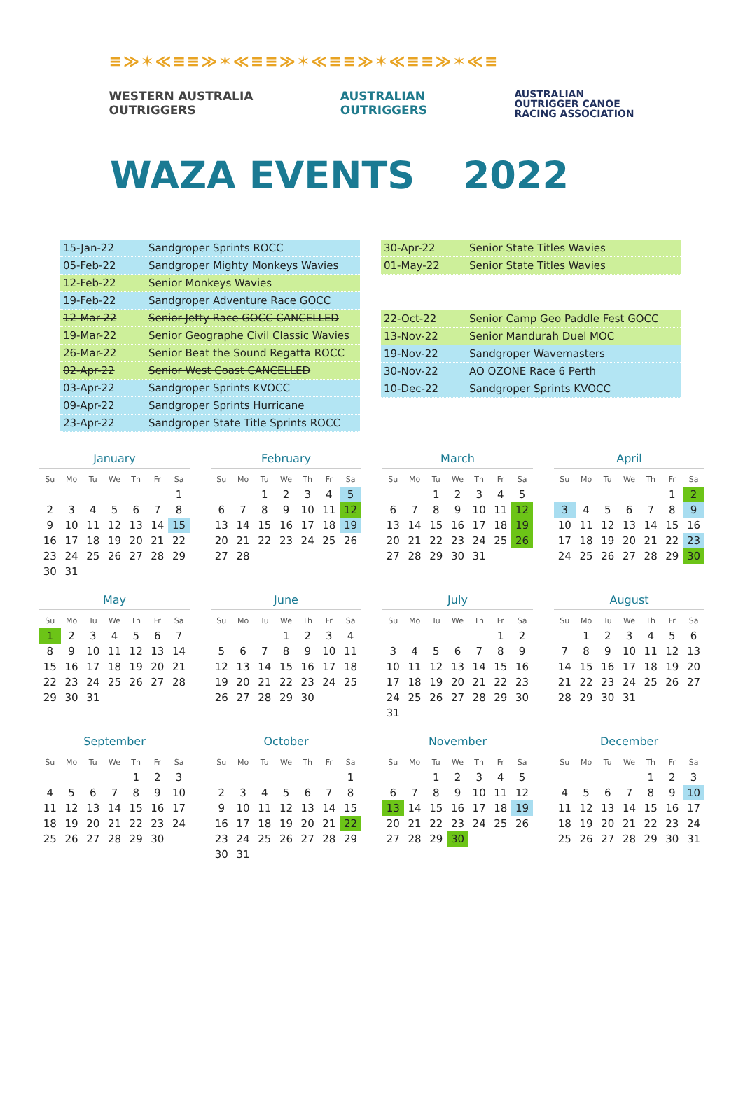≡≫✶≪≡≡≫✶≪≡≡≫✶≪≡≡≫✶≪≡≡≫✶≪≡
WESTERN AUSTRALIA
OUTRIGGERS
AUSTRALIAN
OUTRIGGERS
AUSTRALIAN
OUTRIGGER CANOE
RACING ASSOCIATION
WAZA EVENTS 2022
| 15-Jan-22 | Sandgroper Sprints ROCC |
| 05-Feb-22 | Sandgroper Mighty Monkeys Wavies |
| 12-Feb-22 | Senior Monkeys Wavies |
| 19-Feb-22 | Sandgroper Adventure Race GOCC |
| 12-Mar-22 | Senior Jetty Race GOCC CANCELLED |
| 19-Mar-22 | Senior Geographe Civil Classic Wavies |
| 26-Mar-22 | Senior Beat the Sound Regatta ROCC |
| 02-Apr-22 | Senior West Coast CANCELLED |
| 03-Apr-22 | Sandgroper Sprints KVOCC |
| 09-Apr-22 | Sandgroper Sprints Hurricane |
| 23-Apr-22 | Sandgroper State Title Sprints ROCC |
| 30-Apr-22 | Senior State Titles Wavies |
| 01-May-22 | Senior State Titles Wavies |
| 22-Oct-22 | Senior Camp Geo Paddle Fest GOCC |
| 13-Nov-22 | Senior Mandurah Duel MOC |
| 19-Nov-22 | Sandgroper Wavemasters |
| 30-Nov-22 | AO OZONE Race 6 Perth |
| 10-Dec-22 | Sandgroper Sprints KVOCC |
January
| Su | Mo | Tu | We | Th | Fr | Sa |
| --- | --- | --- | --- | --- | --- | --- |
| | | | | | | 1 |
| 2 | 3 | 4 | 5 | 6 | 7 | 8 |
| 9 | 10 | 11 | 12 | 13 | 14 | 15 |
| 16 | 17 | 18 | 19 | 20 | 21 | 22 |
| 23 | 24 | 25 | 26 | 27 | 28 | 29 |
| 30 | 31 | | | | | |
February
| Su | Mo | Tu | We | Th | Fr | Sa |
| --- | --- | --- | --- | --- | --- | --- |
| | | 1 | 2 | 3 | 4 | 5 |
| 6 | 7 | 8 | 9 | 10 | 11 | 12 |
| 13 | 14 | 15 | 16 | 17 | 18 | 19 |
| 20 | 21 | 22 | 23 | 24 | 25 | 26 |
| 27 | 28 | | | | | |
March
| Su | Mo | Tu | We | Th | Fr | Sa |
| --- | --- | --- | --- | --- | --- | --- |
| | | 1 | 2 | 3 | 4 | 5 |
| 6 | 7 | 8 | 9 | 10 | 11 | 12 |
| 13 | 14 | 15 | 16 | 17 | 18 | 19 |
| 20 | 21 | 22 | 23 | 24 | 25 | 26 |
| 27 | 28 | 29 | 30 | 31 | | |
April
| Su | Mo | Tu | We | Th | Fr | Sa |
| --- | --- | --- | --- | --- | --- | --- |
| | | | | | 1 | 2 |
| 3 | 4 | 5 | 6 | 7 | 8 | 9 |
| 10 | 11 | 12 | 13 | 14 | 15 | 16 |
| 17 | 18 | 19 | 20 | 21 | 22 | 23 |
| 24 | 25 | 26 | 27 | 28 | 29 | 30 |
May
| Su | Mo | Tu | We | Th | Fr | Sa |
| --- | --- | --- | --- | --- | --- | --- |
| 1 | 2 | 3 | 4 | 5 | 6 | 7 |
| 8 | 9 | 10 | 11 | 12 | 13 | 14 |
| 15 | 16 | 17 | 18 | 19 | 20 | 21 |
| 22 | 23 | 24 | 25 | 26 | 27 | 28 |
| 29 | 30 | 31 | | | | |
June
| Su | Mo | Tu | We | Th | Fr | Sa |
| --- | --- | --- | --- | --- | --- | --- |
| | | | 1 | 2 | 3 | 4 |
| 5 | 6 | 7 | 8 | 9 | 10 | 11 |
| 12 | 13 | 14 | 15 | 16 | 17 | 18 |
| 19 | 20 | 21 | 22 | 23 | 24 | 25 |
| 26 | 27 | 28 | 29 | 30 | | |
July
| Su | Mo | Tu | We | Th | Fr | Sa |
| --- | --- | --- | --- | --- | --- | --- |
| | | | | | 1 | 2 |
| 3 | 4 | 5 | 6 | 7 | 8 | 9 |
| 10 | 11 | 12 | 13 | 14 | 15 | 16 |
| 17 | 18 | 19 | 20 | 21 | 22 | 23 |
| 24 | 25 | 26 | 27 | 28 | 29 | 30 |
| 31 | | | | | | |
August
| Su | Mo | Tu | We | Th | Fr | Sa |
| --- | --- | --- | --- | --- | --- | --- |
| | 1 | 2 | 3 | 4 | 5 | 6 |
| 7 | 8 | 9 | 10 | 11 | 12 | 13 |
| 14 | 15 | 16 | 17 | 18 | 19 | 20 |
| 21 | 22 | 23 | 24 | 25 | 26 | 27 |
| 28 | 29 | 30 | 31 | | | |
September
| Su | Mo | Tu | We | Th | Fr | Sa |
| --- | --- | --- | --- | --- | --- | --- |
| | | | | 1 | 2 | 3 |
| 4 | 5 | 6 | 7 | 8 | 9 | 10 |
| 11 | 12 | 13 | 14 | 15 | 16 | 17 |
| 18 | 19 | 20 | 21 | 22 | 23 | 24 |
| 25 | 26 | 27 | 28 | 29 | 30 | |
October
| Su | Mo | Tu | We | Th | Fr | Sa |
| --- | --- | --- | --- | --- | --- | --- |
| | | | | | | 1 |
| 2 | 3 | 4 | 5 | 6 | 7 | 8 |
| 9 | 10 | 11 | 12 | 13 | 14 | 15 |
| 16 | 17 | 18 | 19 | 20 | 21 | 22 |
| 23 | 24 | 25 | 26 | 27 | 28 | 29 |
| 30 | 31 | | | | | |
November
| Su | Mo | Tu | We | Th | Fr | Sa |
| --- | --- | --- | --- | --- | --- | --- |
| | | 1 | 2 | 3 | 4 | 5 |
| 6 | 7 | 8 | 9 | 10 | 11 | 12 |
| 13 | 14 | 15 | 16 | 17 | 18 | 19 |
| 20 | 21 | 22 | 23 | 24 | 25 | 26 |
| 27 | 28 | 29 | 30 | | | |
December
| Su | Mo | Tu | We | Th | Fr | Sa |
| --- | --- | --- | --- | --- | --- | --- |
| | | | | 1 | 2 | 3 |
| 4 | 5 | 6 | 7 | 8 | 9 | 10 |
| 11 | 12 | 13 | 14 | 15 | 16 | 17 |
| 18 | 19 | 20 | 21 | 22 | 23 | 24 |
| 25 | 26 | 27 | 28 | 29 | 30 | 31 |